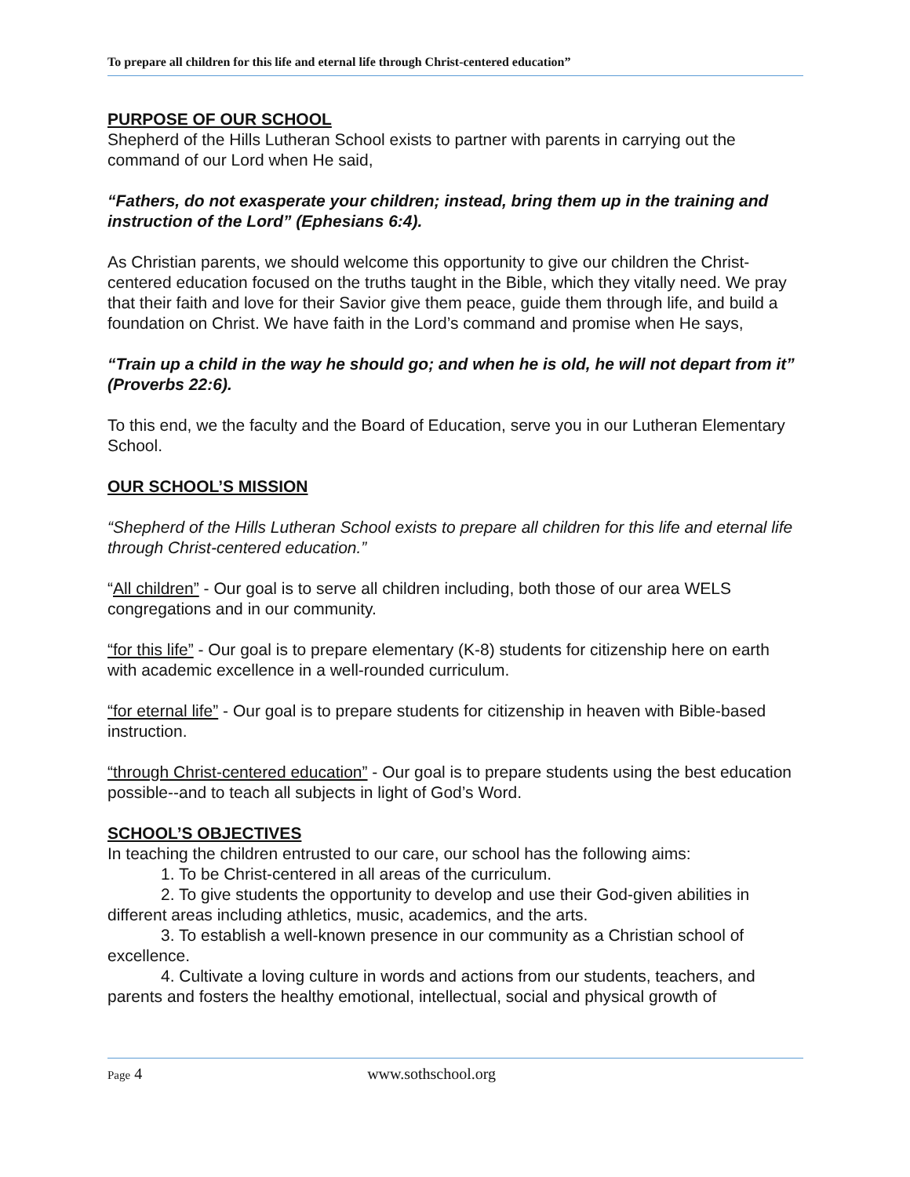To prepare all children for this life and eternal life through Christ-centered education”
PURPOSE OF OUR SCHOOL
Shepherd of the Hills Lutheran School exists to partner with parents in carrying out the command of our Lord when He said,
“Fathers, do not exasperate your children; instead, bring them up in the training and instruction of the Lord” (Ephesians 6:4).
As Christian parents, we should welcome this opportunity to give our children the Christ-centered education focused on the truths taught in the Bible, which they vitally need. We pray that their faith and love for their Savior give them peace, guide them through life, and build a foundation on Christ. We have faith in the Lord’s command and promise when He says,
“Train up a child in the way he should go; and when he is old, he will not depart from it” (Proverbs 22:6).
To this end, we the faculty and the Board of Education, serve you in our Lutheran Elementary School.
OUR SCHOOL’S MISSION
“Shepherd of the Hills Lutheran School exists to prepare all children for this life and eternal life through Christ-centered education.”
“All children” - Our goal is to serve all children including, both those of our area WELS congregations and in our community.
“for this life” - Our goal is to prepare elementary (K-8) students for citizenship here on earth with academic excellence in a well-rounded curriculum.
“for eternal life” - Our goal is to prepare students for citizenship in heaven with Bible-based instruction.
“through Christ-centered education” - Our goal is to prepare students using the best education possible--and to teach all subjects in light of God’s Word.
SCHOOL’S OBJECTIVES
In teaching the children entrusted to our care, our school has the following aims:
1. To be Christ-centered in all areas of the curriculum.
2. To give students the opportunity to develop and use their God-given abilities in different areas including athletics, music, academics, and the arts.
3. To establish a well-known presence in our community as a Christian school of excellence.
4. Cultivate a loving culture in words and actions from our students, teachers, and parents and fosters the healthy emotional, intellectual, social and physical growth of
Page 4 www.sothschool.org